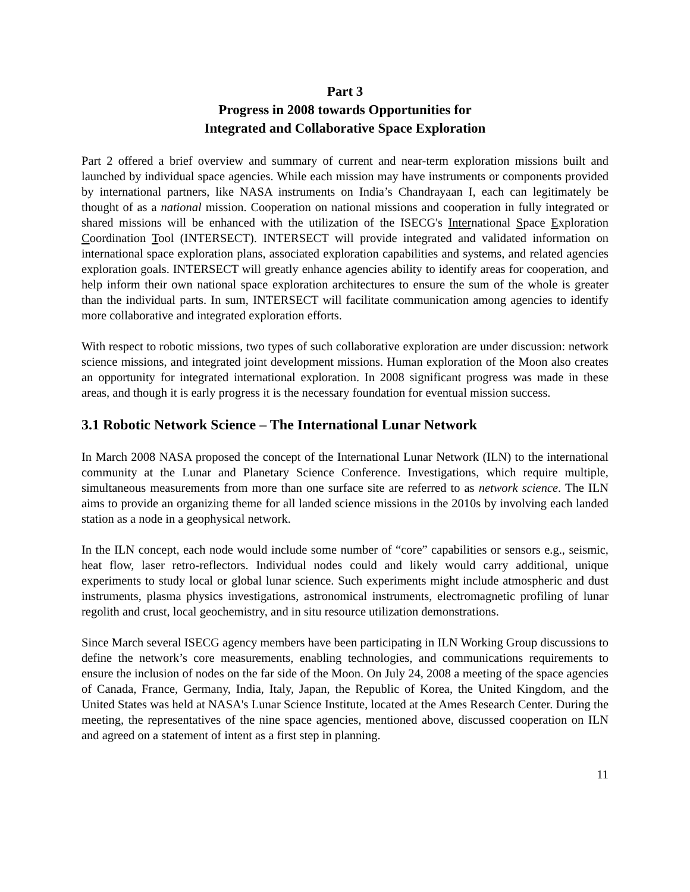Part 3
Progress in 2008 towards Opportunities for
Integrated and Collaborative Space Exploration
Part 2 offered a brief overview and summary of current and near-term exploration missions built and launched by individual space agencies. While each mission may have instruments or components provided by international partners, like NASA instruments on India’s Chandrayaan I, each can legitimately be thought of as a national mission. Cooperation on national missions and cooperation in fully integrated or shared missions will be enhanced with the utilization of the ISECG's International Space Exploration Coordination Tool (INTERSECT). INTERSECT will provide integrated and validated information on international space exploration plans, associated exploration capabilities and systems, and related agencies exploration goals. INTERSECT will greatly enhance agencies ability to identify areas for cooperation, and help inform their own national space exploration architectures to ensure the sum of the whole is greater than the individual parts. In sum, INTERSECT will facilitate communication among agencies to identify more collaborative and integrated exploration efforts.
With respect to robotic missions, two types of such collaborative exploration are under discussion: network science missions, and integrated joint development missions. Human exploration of the Moon also creates an opportunity for integrated international exploration. In 2008 significant progress was made in these areas, and though it is early progress it is the necessary foundation for eventual mission success.
3.1 Robotic Network Science – The International Lunar Network
In March 2008 NASA proposed the concept of the International Lunar Network (ILN) to the international community at the Lunar and Planetary Science Conference. Investigations, which require multiple, simultaneous measurements from more than one surface site are referred to as network science. The ILN aims to provide an organizing theme for all landed science missions in the 2010s by involving each landed station as a node in a geophysical network.
In the ILN concept, each node would include some number of “core” capabilities or sensors e.g., seismic, heat flow, laser retro-reflectors. Individual nodes could and likely would carry additional, unique experiments to study local or global lunar science. Such experiments might include atmospheric and dust instruments, plasma physics investigations, astronomical instruments, electromagnetic profiling of lunar regolith and crust, local geochemistry, and in situ resource utilization demonstrations.
Since March several ISECG agency members have been participating in ILN Working Group discussions to define the network’s core measurements, enabling technologies, and communications requirements to ensure the inclusion of nodes on the far side of the Moon. On July 24, 2008 a meeting of the space agencies of Canada, France, Germany, India, Italy, Japan, the Republic of Korea, the United Kingdom, and the United States was held at NASA's Lunar Science Institute, located at the Ames Research Center. During the meeting, the representatives of the nine space agencies, mentioned above, discussed cooperation on ILN and agreed on a statement of intent as a first step in planning.
11